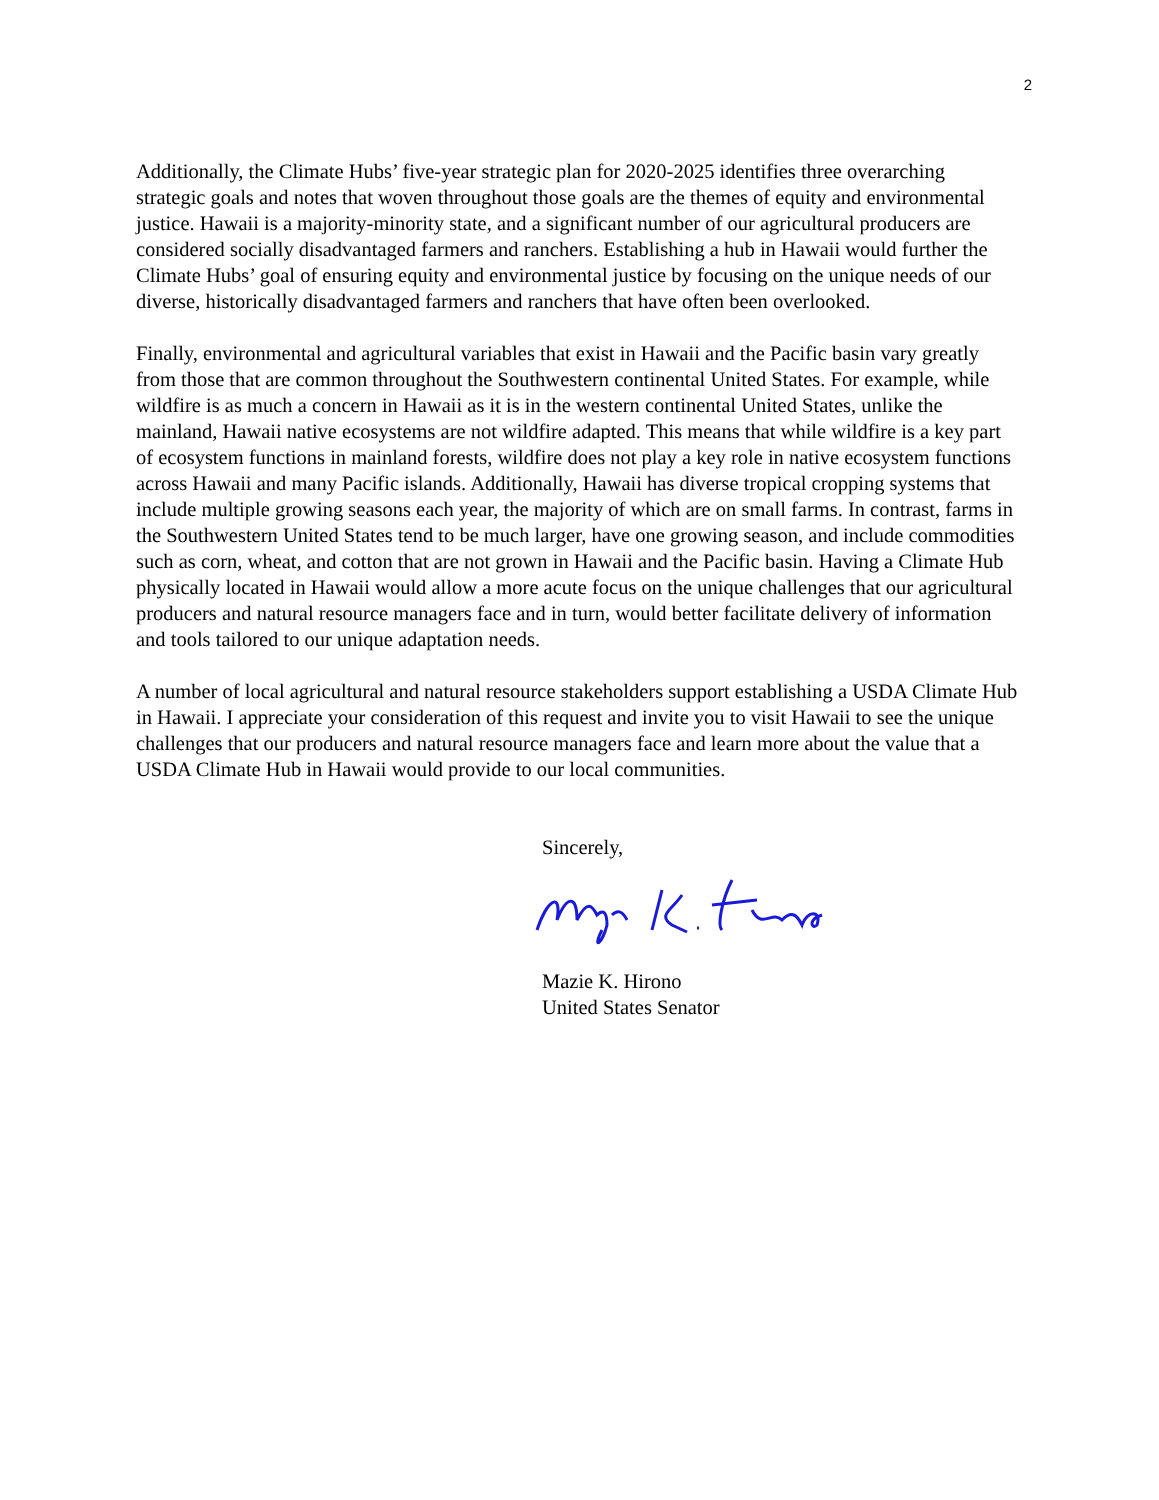2
Additionally, the Climate Hubs’ five-year strategic plan for 2020-2025 identifies three overarching strategic goals and notes that woven throughout those goals are the themes of equity and environmental justice. Hawaii is a majority-minority state, and a significant number of our agricultural producers are considered socially disadvantaged farmers and ranchers. Establishing a hub in Hawaii would further the Climate Hubs’ goal of ensuring equity and environmental justice by focusing on the unique needs of our diverse, historically disadvantaged farmers and ranchers that have often been overlooked.
Finally, environmental and agricultural variables that exist in Hawaii and the Pacific basin vary greatly from those that are common throughout the Southwestern continental United States. For example, while wildfire is as much a concern in Hawaii as it is in the western continental United States, unlike the mainland, Hawaii native ecosystems are not wildfire adapted. This means that while wildfire is a key part of ecosystem functions in mainland forests, wildfire does not play a key role in native ecosystem functions across Hawaii and many Pacific islands. Additionally, Hawaii has diverse tropical cropping systems that include multiple growing seasons each year, the majority of which are on small farms. In contrast, farms in the Southwestern United States tend to be much larger, have one growing season, and include commodities such as corn, wheat, and cotton that are not grown in Hawaii and the Pacific basin. Having a Climate Hub physically located in Hawaii would allow a more acute focus on the unique challenges that our agricultural producers and natural resource managers face and in turn, would better facilitate delivery of information and tools tailored to our unique adaptation needs.
A number of local agricultural and natural resource stakeholders support establishing a USDA Climate Hub in Hawaii. I appreciate your consideration of this request and invite you to visit Hawaii to see the unique challenges that our producers and natural resource managers face and learn more about the value that a USDA Climate Hub in Hawaii would provide to our local communities.
Sincerely,
Mazie K. Hirono
United States Senator